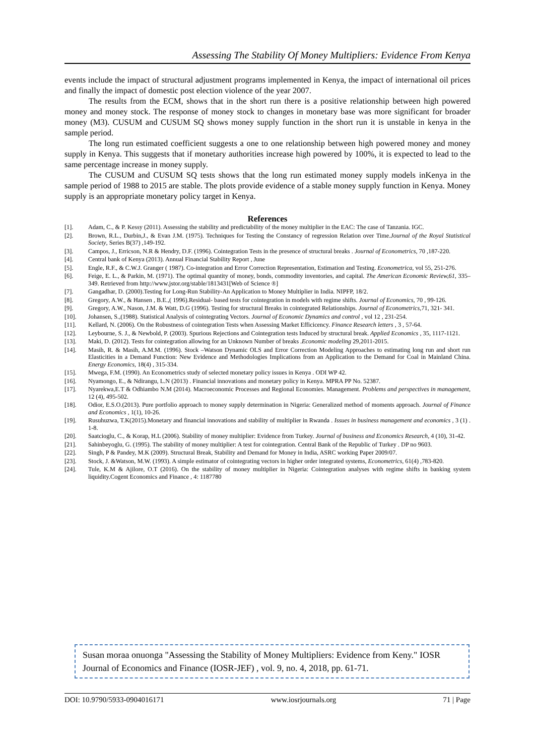Assessing The Stability Of Money Multipliers: Evidence From Kenya
events include the impact of structural adjustment programs implemented in Kenya, the impact of international oil prices and finally the impact of domestic post election violence of the year 2007.
The results from the ECM, shows that in the short run there is a positive relationship between high powered money and money stock. The response of money stock to changes in monetary base was more significant for broader money (M3). CUSUM and CUSUM SQ shows money supply function in the short run it is unstable in kenya in the sample period.
The long run estimated coefficient suggests a one to one relationship between high powered money and money supply in Kenya. This suggests that if monetary authorities increase high powered by 100%, it is expected to lead to the same percentage increase in money supply.
The CUSUM and CUSUM SQ tests shows that the long run estimated money supply models inKenya in the sample period of 1988 to 2015 are stable. The plots provide evidence of a stable money supply function in Kenya. Money supply is an appropriate monetary policy target in Kenya.
References
[1]. Adam, C., & P. Kessy (2011). Assessing the stability and predictability of the money multiplier in the EAC: The case of Tanzania. IGC.
[2]. Brown, R.L., Durbin,J., & Evan J.M. (1975). Techniques for Testing the Constancy of regression Relation over Time.Journal of the Royal Statistical Society, Series B(37) ,149-192.
[3]. Campos, J., Erricson, N.R & Hendry, D.F. (1996). Cointegration Tests in the presence of structural breaks . Journal of Econometrics, 70 ,187-220.
[4]. Central bank of Kenya (2013). Annual Financial Stability Report , June
[5]. Engle, R.F., & C.W.J. Granger ( 1987). Co-integration and Error Correction Representation, Estimation and Testing. Econometrica, vol 55, 251-276.
[6]. Feige, E. L., & Parkin, M. (1971). The optimal quantity of money, bonds, commodity inventories, and capital. The American Economic Review,61, 335–349. Retrieved from http://www.jstor.org/stable/1813431[Web of Science ®]
[7]. Gangadhar, D. (2000).Testing for Long-Run Stability-An Application to Money Multiplier in India. NIPFP, 18/2.
[8]. Gregory, A.W., & Hansen , B.E.,( 1996).Residual- based tests for cointegration in models with regime shifts. Journal of Economics, 70 , 99-126.
[9]. Gregory, A.W., Nason, J.M. & Watt, D.G (1996). Testing for structural Breaks in cointegrated Relationships. Journal of Econometrics,71, 321- 341.
[10]. Johansen, S.,(1988). Statistical Analysis of cointegrating Vectors. Journal of Economic Dynamics and control , vol 12 , 231-254.
[11]. Kellard, N. (2006). On the Robustness of cointegration Tests when Assessing Market Efficicency. Finance Research letters , 3 , 57-64.
[12]. Leybourne, S. J., & Newbold, P. (2003). Spurious Rejections and Cointegration tests Induced by structural break. Applied Economics , 35, 1117-1121.
[13]. Maki, D. (2012). Tests for cointegration allowing for an Unknown Number of breaks .Economic modeling 29,2011-2015.
[14]. Masih, R. & Masih, A.M.M. (1996). Stock –Watson Dynamic OLS and Error Correction Modeling Approaches to estimating long run and short run Elasticities in a Demand Function: New Evidence and Methodologies Implications from an Application to the Demand for Coal in Mainland China. Energy Economics, 18(4) , 315-334.
[15]. Mwega, F.M. (1990). An Econometrics study of selected monetary policy issues in Kenya . ODI WP 42.
[16]. Nyamongo, E., & Ndirangu, L.N (2013) . Financial innovations and monetary policy in Kenya. MPRA PP No. 52387.
[17]. Nyarekwa,E.T & Odhiambo N.M (2014). Macroeconomic Processes and Regional Economies. Management. Problems and perspectives in management, 12 (4), 495-502.
[18]. Odior, E.S.O.(2013). Pure portfolio approach to money supply determination in Nigeria: Generalized method of moments approach. Journal of Finance and Economics , 1(1), 10-26.
[19]. Rusuhuzwa, T.K(2015).Monetary and financial innovations and stability of multiplier in Rwanda . Issues in business management and economics , 3 (1) . 1-8.
[20]. Saatcioglu, C., & Korap, H.L (2006). Stability of money multiplier: Evidence from Turkey. Journal of business and Economics Research, 4 (10), 31-42.
[21]. Sahinbeyoglu, G. (1995). The stability of money multiplier: A test for cointegration. Central Bank of the Republic of Turkey . DP no 9603.
[22]. Singh, P & Pandey, M.K (2009). Structural Break, Stability and Demand for Money in India, ASRC working Paper 2009/07.
[23]. Stock, J. &Watson, M.W. (1993). A simple estimator of cointegrating vectors in higher order integrated systems, Econometrics, 61(4) ,783-820.
[24]. Tule, K.M & Ajilore, O.T (2016). On the stability of money multiplier in Nigeria: Cointegration analyses with regime shifts in banking system liquidity.Cogent Economics and Finance , 4: 1187780
Susan moraa onuonga "Assessing the Stability of Money Multipliers: Evidence from Keny." IOSR Journal of Economics and Finance (IOSR-JEF) , vol. 9, no. 4, 2018, pp. 61-71.
DOI: 10.9790/5933-0904016171 www.iosrjournals.org 71 | Page